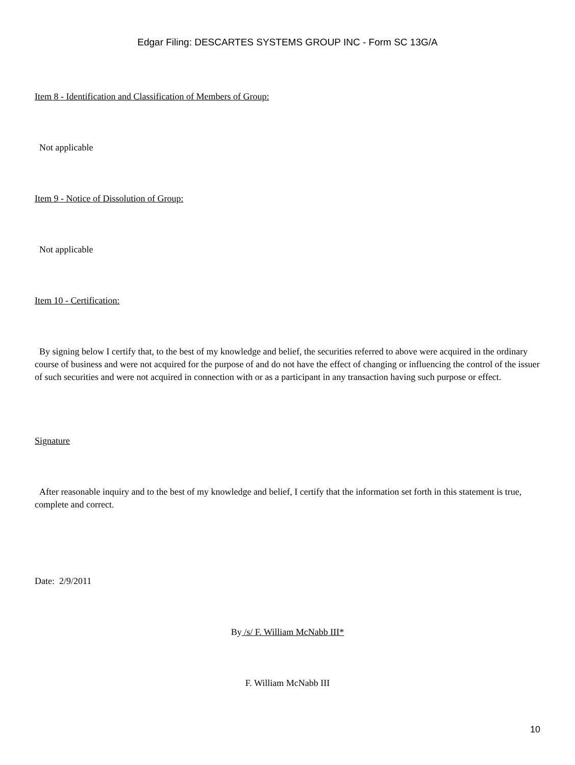Edgar Filing: DESCARTES SYSTEMS GROUP INC - Form SC 13G/A
Item 8 - Identification and Classification of Members of Group:
Not applicable
Item 9 - Notice of Dissolution of Group:
Not applicable
Item 10 - Certification:
By signing below I certify that, to the best of my knowledge and belief, the securities referred to above were acquired in the ordinary course of business and were not acquired for the purpose of and do not have the effect of changing or influencing the control of the issuer of such securities and were not acquired in connection with or as a participant in any transaction having such purpose or effect.
Signature
After reasonable inquiry and to the best of my knowledge and belief, I certify that the information set forth in this statement is true, complete and correct.
Date: 2/9/2011
By /s/ F. William McNabb III*
F. William McNabb III
10